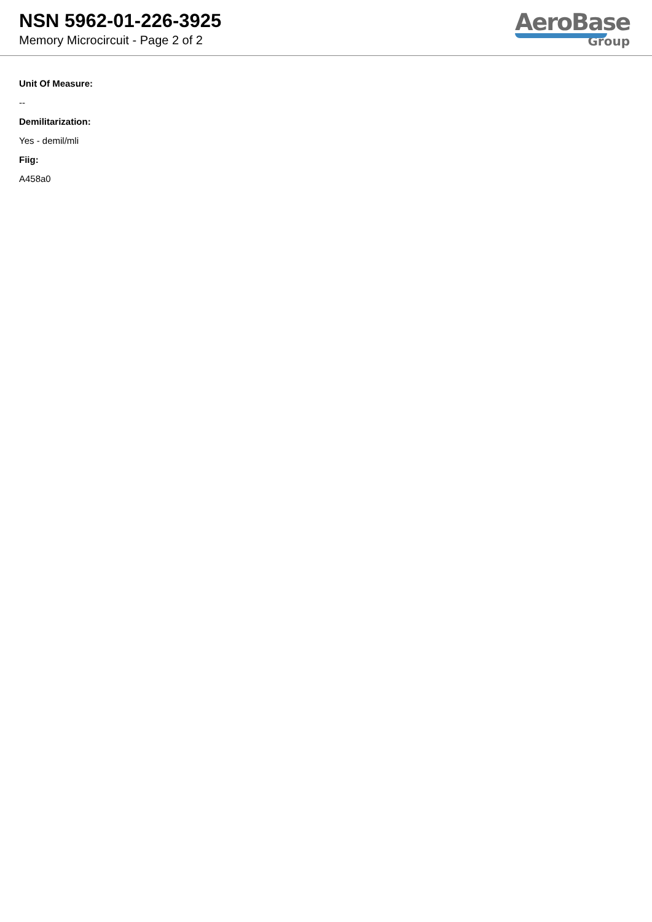NSN 5962-01-226-3925
Memory Microcircuit - Page 2 of 2
AeroBase
Group
Unit Of Measure:
--
Demilitarization:
Yes - demil/mli
Fiig:
A458a0